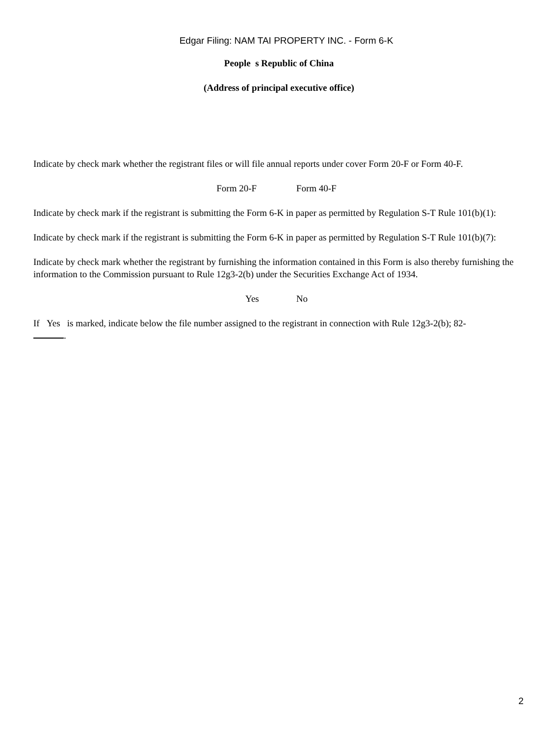Edgar Filing: NAM TAI PROPERTY INC. - Form 6-K
People s Republic of China
(Address of principal executive office)
Indicate by check mark whether the registrant files or will file annual reports under cover Form 20-F or Form 40-F.
Form 20-F Form 40-F
Indicate by check mark if the registrant is submitting the Form 6-K in paper as permitted by Regulation S-T Rule 101(b)(1):
Indicate by check mark if the registrant is submitting the Form 6-K in paper as permitted by Regulation S-T Rule 101(b)(7):
Indicate by check mark whether the registrant by furnishing the information contained in this Form is also thereby furnishing the information to the Commission pursuant to Rule 12g3-2(b) under the Securities Exchange Act of 1934.
Yes No
If Yes is marked, indicate below the file number assigned to the registrant in connection with Rule 12g3-2(b); 82-
.
2